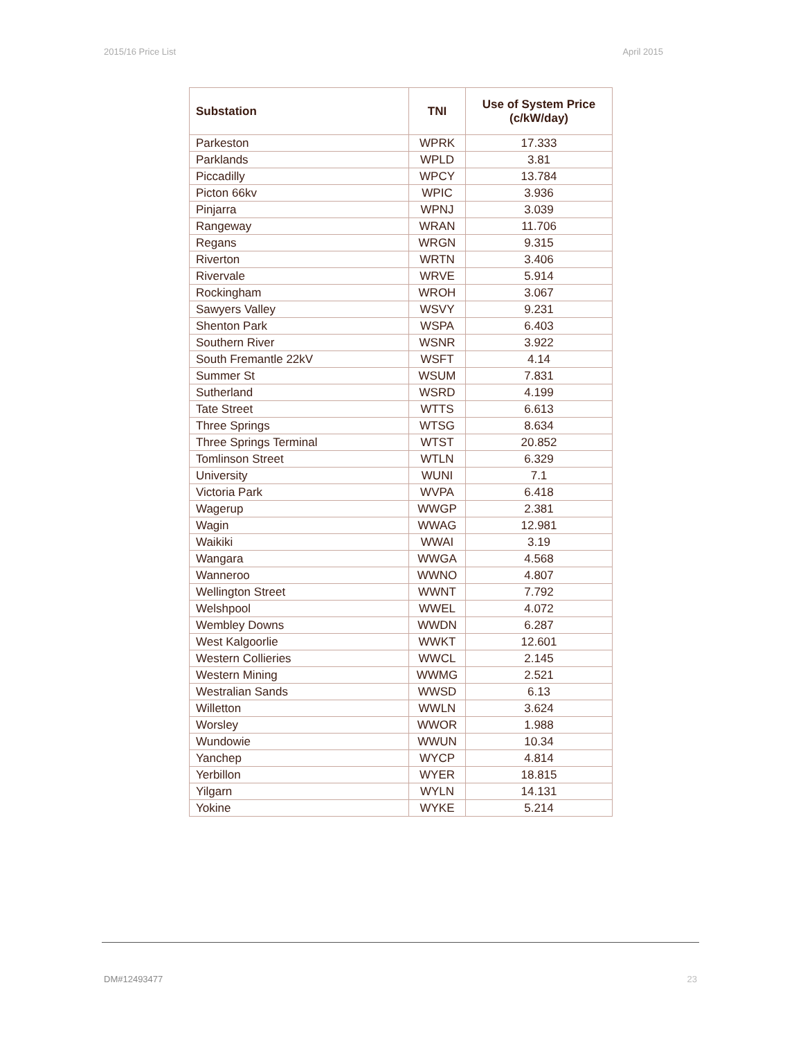2015/16 Price List April 2015
| Substation | TNI | Use of System Price (c/kW/day) |
| --- | --- | --- |
| Parkeston | WPRK | 17.333 |
| Parklands | WPLD | 3.81 |
| Piccadilly | WPCY | 13.784 |
| Picton 66kv | WPIC | 3.936 |
| Pinjarra | WPNJ | 3.039 |
| Rangeway | WRAN | 11.706 |
| Regans | WRGN | 9.315 |
| Riverton | WRTN | 3.406 |
| Rivervale | WRVE | 5.914 |
| Rockingham | WROH | 3.067 |
| Sawyers Valley | WSVY | 9.231 |
| Shenton Park | WSPA | 6.403 |
| Southern River | WSNR | 3.922 |
| South Fremantle 22kV | WSFT | 4.14 |
| Summer St | WSUM | 7.831 |
| Sutherland | WSRD | 4.199 |
| Tate Street | WTTS | 6.613 |
| Three Springs | WTSG | 8.634 |
| Three Springs Terminal | WTST | 20.852 |
| Tomlinson Street | WTLN | 6.329 |
| University | WUNI | 7.1 |
| Victoria Park | WVPA | 6.418 |
| Wagerup | WWGP | 2.381 |
| Wagin | WWAG | 12.981 |
| Waikiki | WWAI | 3.19 |
| Wangara | WWGA | 4.568 |
| Wanneroo | WWNO | 4.807 |
| Wellington Street | WWNT | 7.792 |
| Welshpool | WWEL | 4.072 |
| Wembley Downs | WWDN | 6.287 |
| West Kalgoorlie | WWKT | 12.601 |
| Western Collieries | WWCL | 2.145 |
| Western Mining | WWMG | 2.521 |
| Westralian Sands | WWSD | 6.13 |
| Willetton | WWLN | 3.624 |
| Worsley | WWOR | 1.988 |
| Wundowie | WWUN | 10.34 |
| Yanchep | WYCP | 4.814 |
| Yerbillon | WYER | 18.815 |
| Yilgarn | WYLN | 14.131 |
| Yokine | WYKE | 5.214 |
DM#12493477 23